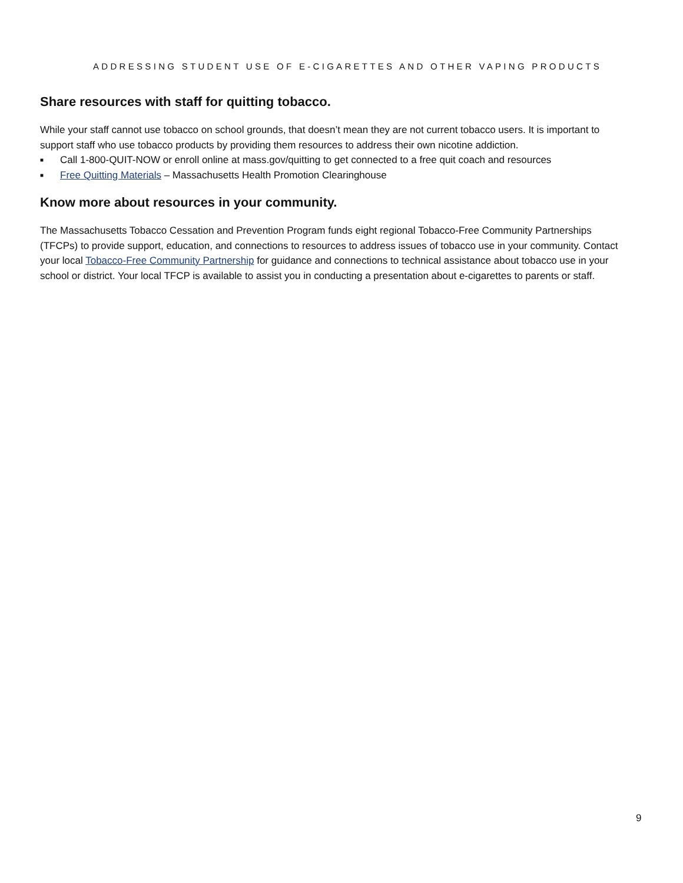ADDRESSING STUDENT USE OF E-CIGARETTES AND OTHER VAPING PRODUCTS
Share resources with staff for quitting tobacco.
While your staff cannot use tobacco on school grounds, that doesn’t mean they are not current tobacco users. It is important to support staff who use tobacco products by providing them resources to address their own nicotine addiction.
■ Call 1-800-QUIT-NOW or enroll online at mass.gov/quitting to get connected to a free quit coach and resources
■ Free Quitting Materials – Massachusetts Health Promotion Clearinghouse
Know more about resources in your community.
The Massachusetts Tobacco Cessation and Prevention Program funds eight regional Tobacco-Free Community Partnerships (TFCPs) to provide support, education, and connections to resources to address issues of tobacco use in your community. Contact your local Tobacco-Free Community Partnership for guidance and connections to technical assistance about tobacco use in your school or district. Your local TFCP is available to assist you in conducting a presentation about e-cigarettes to parents or staff.
9